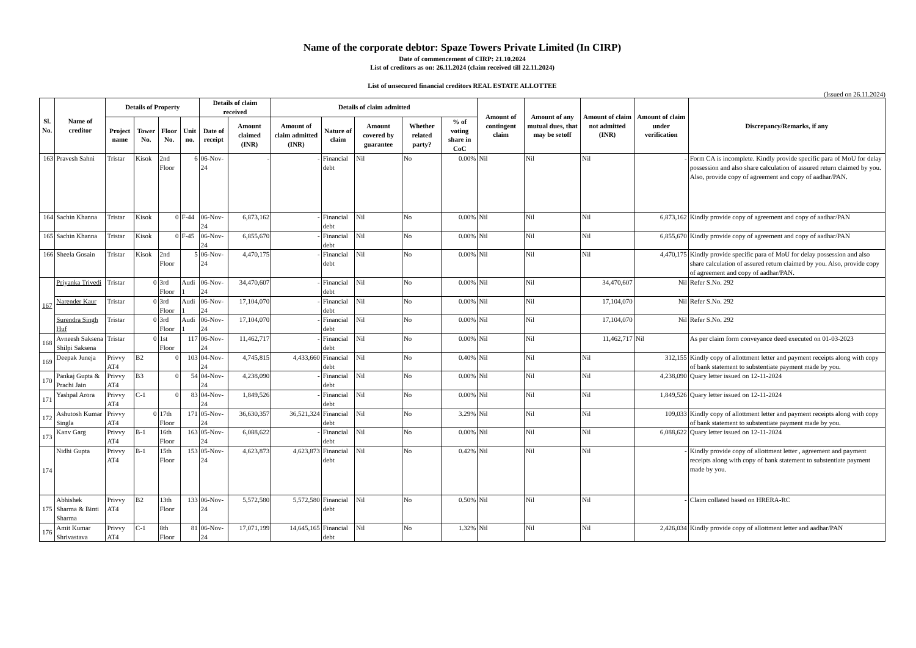Name of the corporate debtor: Spaze Towers Private Limited (In CIRP)
Date of commencement of CIRP: 21.10.2024
List of creditors as on: 26.11.2024 (claim received till 22.11.2024)
List of unsecured financial creditors REAL ESTATE ALLOTTEE
(Issued on 26.11.2024)
| Sl. No. | Name of creditor | Details of Property | | | | Details of claim received | | Details of claim admitted | | | | | Amount of contingent claim | Amount of any mutual dues, that may be setoff | Amount of claim not admitted (INR) | Amount of claim under verification | Discrepancy/Remarks, if any |
| --- | --- | --- | --- | --- | --- | --- | --- | --- | --- | --- | --- | --- | --- | --- | --- | --- | --- |
| | | Project name | Tower No. | Floor No. | Unit no. | Date of receipt | Amount claimed (INR) | Amount of claim admitted (INR) | Nature of claim | Amount covered by guarantee | Whether related party? | % of voting share in CoC | | | | | |
| 163 | Pravesh Sahni | Tristar | Kisok | 2nd Floor | 6 | 06-Nov-24 | - | - | Financial debt | Nil | No | 0.00% | Nil | Nil | Nil | - | Form CA is incomplete. Kindly provide specific para of MoU for delay possession and also share calculation of assured return claimed by you. Also, provide copy of agreement and copy of aadhar/PAN. |
| 164 | Sachin Khanna | Tristar | Kisok | 0 | F-44 | 06-Nov-24 | 6,873,162 | - | Financial debt | Nil | No | 0.00% | Nil | Nil | Nil | 6,873,162 | Kindly provide copy of agreement and copy of aadhar/PAN |
| 165 | Sachin Khanna | Tristar | Kisok | 0 | F-45 | 06-Nov-24 | 6,855,670 | - | Financial debt | Nil | No | 0.00% | Nil | Nil | Nil | 6,855,670 | Kindly provide copy of agreement and copy of aadhar/PAN |
| 166 | Sheela Gosain | Tristar | Kisok | 2nd Floor | 5 | 06-Nov-24 | 4,470,175 | - | Financial debt | Nil | No | 0.00% | Nil | Nil | Nil | 4,470,175 | Kindly provide specific para of MoU for delay possession and also share calculation of assured return claimed by you. Also, provide copy of agreement and copy of aadhar/PAN. |
| 167 | Priyanka Trivedi | Tristar | 0 | 3rd Floor | Audi 1 | 06-Nov-24 | 34,470,607 | - | Financial debt | Nil | No | 0.00% | Nil | Nil | 34,470,607 | Nil | Refer S.No. 292 |
| | Narender Kaur | Tristar | 0 | 3rd Floor | Audi 1 | 06-Nov-24 | 17,104,070 | - | Financial debt | Nil | No | 0.00% | Nil | Nil | 17,104,070 | Nil | Refer S.No. 292 |
| | Surendra Singh Huf | Tristar | 0 | 3rd Floor | Audi 1 | 06-Nov-24 | 17,104,070 | - | Financial debt | Nil | No | 0.00% | Nil | Nil | 17,104,070 | Nil | Refer S.No. 292 |
| 168 | Avneesh Saksena Shilpi Saksena | Tristar | 0 | 1st Floor | 117 | 06-Nov-24 | 11,462,717 | - | Financial debt | Nil | No | 0.00% | Nil | Nil | 11,462,717 | Nil | As per claim form conveyance deed executed on 01-03-2023 |
| 169 | Deepak Juneja | Privvy AT4 | B2 | 0 | 103 | 04-Nov-24 | 4,745,815 | 4,433,660 | Financial debt | Nil | No | 0.40% | Nil | Nil | Nil | 312,155 | Kindly copy of allottment letter and payment receipts along with copy of bank statement to substentiate payment made by you. |
| 170 | Pankaj Gupta & Prachi Jain | Privvy AT4 | B3 | 0 | 54 | 04-Nov-24 | 4,238,090 | - | Financial debt | Nil | No | 0.00% | Nil | Nil | Nil | 4,238,090 | Quary letter issued on 12-11-2024 |
| 171 | Yashpal Arora | Privvy AT4 | C-1 | 0 | 83 | 04-Nov-24 | 1,849,526 | - | Financial debt | Nil | No | 0.00% | Nil | Nil | Nil | 1,849,526 | Quary letter issued on 12-11-2024 |
| 172 | Ashutosh Kumar Singla | Privvy AT4 | 0 | 17th Floor | 171 | 05-Nov-24 | 36,630,357 | 36,521,324 | Financial debt | Nil | No | 3.29% | Nil | Nil | Nil | 109,033 | Kindly copy of allottment letter and payment receipts along with copy of bank statement to substentiate payment made by you. |
| 173 | Kanv Garg | Privvy AT4 | B-1 | 16th Floor | 163 | 05-Nov-24 | 6,088,622 | - | Financial debt | Nil | No | 0.00% | Nil | Nil | Nil | 6,088,622 | Quary letter issued on 12-11-2024 |
| 174 | Nidhi Gupta | Privvy AT4 | B-1 | 15th Floor | 153 | 05-Nov-24 | 4,623,873 | 4,623,873 | Financial debt | Nil | No | 0.42% | Nil | Nil | Nil | - | Kindly provide copy of allottment letter , agreement and payment receipts along with copy of bank statement to substentiate payment made by you. |
| 175 | Abhishek Sharma & Binti Sharma | Privvy AT4 | B2 | 13th Floor | 133 | 06-Nov-24 | 5,572,580 | 5,572,580 | Financial debt | Nil | No | 0.50% | Nil | Nil | Nil | - | Claim collated based on HRERA-RC |
| 176 | Amit Kumar Shrivastava | Privvy AT4 | C-1 | 8th Floor | 81 | 06-Nov-24 | 17,071,199 | 14,645,165 | Financial debt | Nil | No | 1.32% | Nil | Nil | Nil | 2,426,034 | Kindly provide copy of allottment letter and aadhar/PAN |